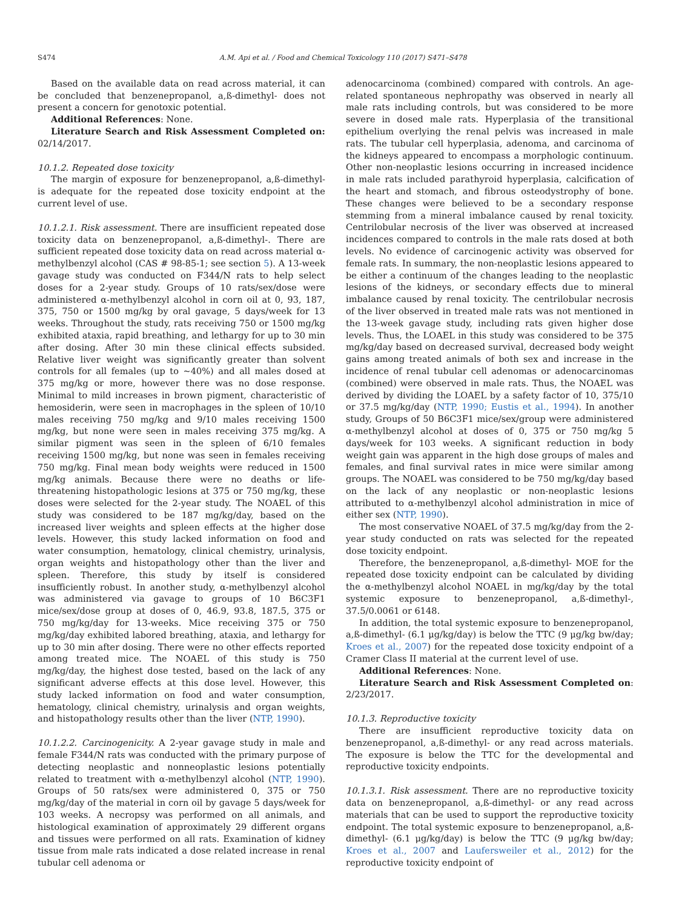S474 A.M. Api et al. / Food and Chemical Toxicology 110 (2017) S471–S478
Based on the available data on read across material, it can be concluded that benzenepropanol, a,ß-dimethyl- does not present a concern for genotoxic potential.
Additional References: None.
Literature Search and Risk Assessment Completed on: 02/14/2017.
10.1.2. Repeated dose toxicity
The margin of exposure for benzenepropanol, a,ß-dimethyl- is adequate for the repeated dose toxicity endpoint at the current level of use.
10.1.2.1. Risk assessment. There are insufficient repeated dose toxicity data on benzenepropanol, a,ß-dimethyl-. There are sufficient repeated dose toxicity data on read across material α-methylbenzyl alcohol (CAS # 98-85-1; see section 5). A 13-week gavage study was conducted on F344/N rats to help select doses for a 2-year study. Groups of 10 rats/sex/dose were administered α-methylbenzyl alcohol in corn oil at 0, 93, 187, 375, 750 or 1500 mg/kg by oral gavage, 5 days/week for 13 weeks. Throughout the study, rats receiving 750 or 1500 mg/kg exhibited ataxia, rapid breathing, and lethargy for up to 30 min after dosing. After 30 min these clinical effects subsided. Relative liver weight was significantly greater than solvent controls for all females (up to ~40%) and all males dosed at 375 mg/kg or more, however there was no dose response. Minimal to mild increases in brown pigment, characteristic of hemosiderin, were seen in macrophages in the spleen of 10/10 males receiving 750 mg/kg and 9/10 males receiving 1500 mg/kg, but none were seen in males receiving 375 mg/kg. A similar pigment was seen in the spleen of 6/10 females receiving 1500 mg/kg, but none was seen in females receiving 750 mg/kg. Final mean body weights were reduced in 1500 mg/kg animals. Because there were no deaths or life-threatening histopathologic lesions at 375 or 750 mg/kg, these doses were selected for the 2-year study. The NOAEL of this study was considered to be 187 mg/kg/day, based on the increased liver weights and spleen effects at the higher dose levels. However, this study lacked information on food and water consumption, hematology, clinical chemistry, urinalysis, organ weights and histopathology other than the liver and spleen. Therefore, this study by itself is considered insufficiently robust. In another study, α-methylbenzyl alcohol was administered via gavage to groups of 10 B6C3F1 mice/sex/dose group at doses of 0, 46.9, 93.8, 187.5, 375 or 750 mg/kg/day for 13-weeks. Mice receiving 375 or 750 mg/kg/day exhibited labored breathing, ataxia, and lethargy for up to 30 min after dosing. There were no other effects reported among treated mice. The NOAEL of this study is 750 mg/kg/day, the highest dose tested, based on the lack of any significant adverse effects at this dose level. However, this study lacked information on food and water consumption, hematology, clinical chemistry, urinalysis and organ weights, and histopathology results other than the liver (NTP, 1990).
10.1.2.2. Carcinogenicity. A 2-year gavage study in male and female F344/N rats was conducted with the primary purpose of detecting neoplastic and nonneoplastic lesions potentially related to treatment with α-methylbenzyl alcohol (NTP, 1990). Groups of 50 rats/sex were administered 0, 375 or 750 mg/kg/day of the material in corn oil by gavage 5 days/week for 103 weeks. A necropsy was performed on all animals, and histological examination of approximately 29 different organs and tissues were performed on all rats. Examination of kidney tissue from male rats indicated a dose related increase in renal tubular cell adenoma or
adenocarcinoma (combined) compared with controls. An age-related spontaneous nephropathy was observed in nearly all male rats including controls, but was considered to be more severe in dosed male rats. Hyperplasia of the transitional epithelium overlying the renal pelvis was increased in male rats. The tubular cell hyperplasia, adenoma, and carcinoma of the kidneys appeared to encompass a morphologic continuum. Other non-neoplastic lesions occurring in increased incidence in male rats included parathyroid hyperplasia, calcification of the heart and stomach, and fibrous osteodystrophy of bone. These changes were believed to be a secondary response stemming from a mineral imbalance caused by renal toxicity. Centrilobular necrosis of the liver was observed at increased incidences compared to controls in the male rats dosed at both levels. No evidence of carcinogenic activity was observed for female rats. In summary, the non-neoplastic lesions appeared to be either a continuum of the changes leading to the neoplastic lesions of the kidneys, or secondary effects due to mineral imbalance caused by renal toxicity. The centrilobular necrosis of the liver observed in treated male rats was not mentioned in the 13-week gavage study, including rats given higher dose levels. Thus, the LOAEL in this study was considered to be 375 mg/kg/day based on decreased survival, decreased body weight gains among treated animals of both sex and increase in the incidence of renal tubular cell adenomas or adenocarcinomas (combined) were observed in male rats. Thus, the NOAEL was derived by dividing the LOAEL by a safety factor of 10, 375/10 or 37.5 mg/kg/day (NTP, 1990; Eustis et al., 1994). In another study, Groups of 50 B6C3F1 mice/sex/group were administered α-methylbenzyl alcohol at doses of 0, 375 or 750 mg/kg 5 days/week for 103 weeks. A significant reduction in body weight gain was apparent in the high dose groups of males and females, and final survival rates in mice were similar among groups. The NOAEL was considered to be 750 mg/kg/day based on the lack of any neoplastic or non-neoplastic lesions attributed to α-methylbenzyl alcohol administration in mice of either sex (NTP, 1990).
The most conservative NOAEL of 37.5 mg/kg/day from the 2-year study conducted on rats was selected for the repeated dose toxicity endpoint.
Therefore, the benzenepropanol, a,ß-dimethyl- MOE for the repeated dose toxicity endpoint can be calculated by dividing the α-methylbenzyl alcohol NOAEL in mg/kg/day by the total systemic exposure to benzenepropanol, a,ß-dimethyl-, 37.5/0.0061 or 6148.
In addition, the total systemic exposure to benzenepropanol, a,ß-dimethyl- (6.1 μg/kg/day) is below the TTC (9 μg/kg bw/day; Kroes et al., 2007) for the repeated dose toxicity endpoint of a Cramer Class II material at the current level of use.
Additional References: None.
Literature Search and Risk Assessment Completed on: 2/23/2017.
10.1.3. Reproductive toxicity
There are insufficient reproductive toxicity data on benzenepropanol, a,ß-dimethyl- or any read across materials. The exposure is below the TTC for the developmental and reproductive toxicity endpoints.
10.1.3.1. Risk assessment. There are no reproductive toxicity data on benzenepropanol, a,ß-dimethyl- or any read across materials that can be used to support the reproductive toxicity endpoint. The total systemic exposure to benzenepropanol, a,ß-dimethyl- (6.1 μg/kg/day) is below the TTC (9 μg/kg bw/day; Kroes et al., 2007 and Laufersweiler et al., 2012) for the reproductive toxicity endpoint of